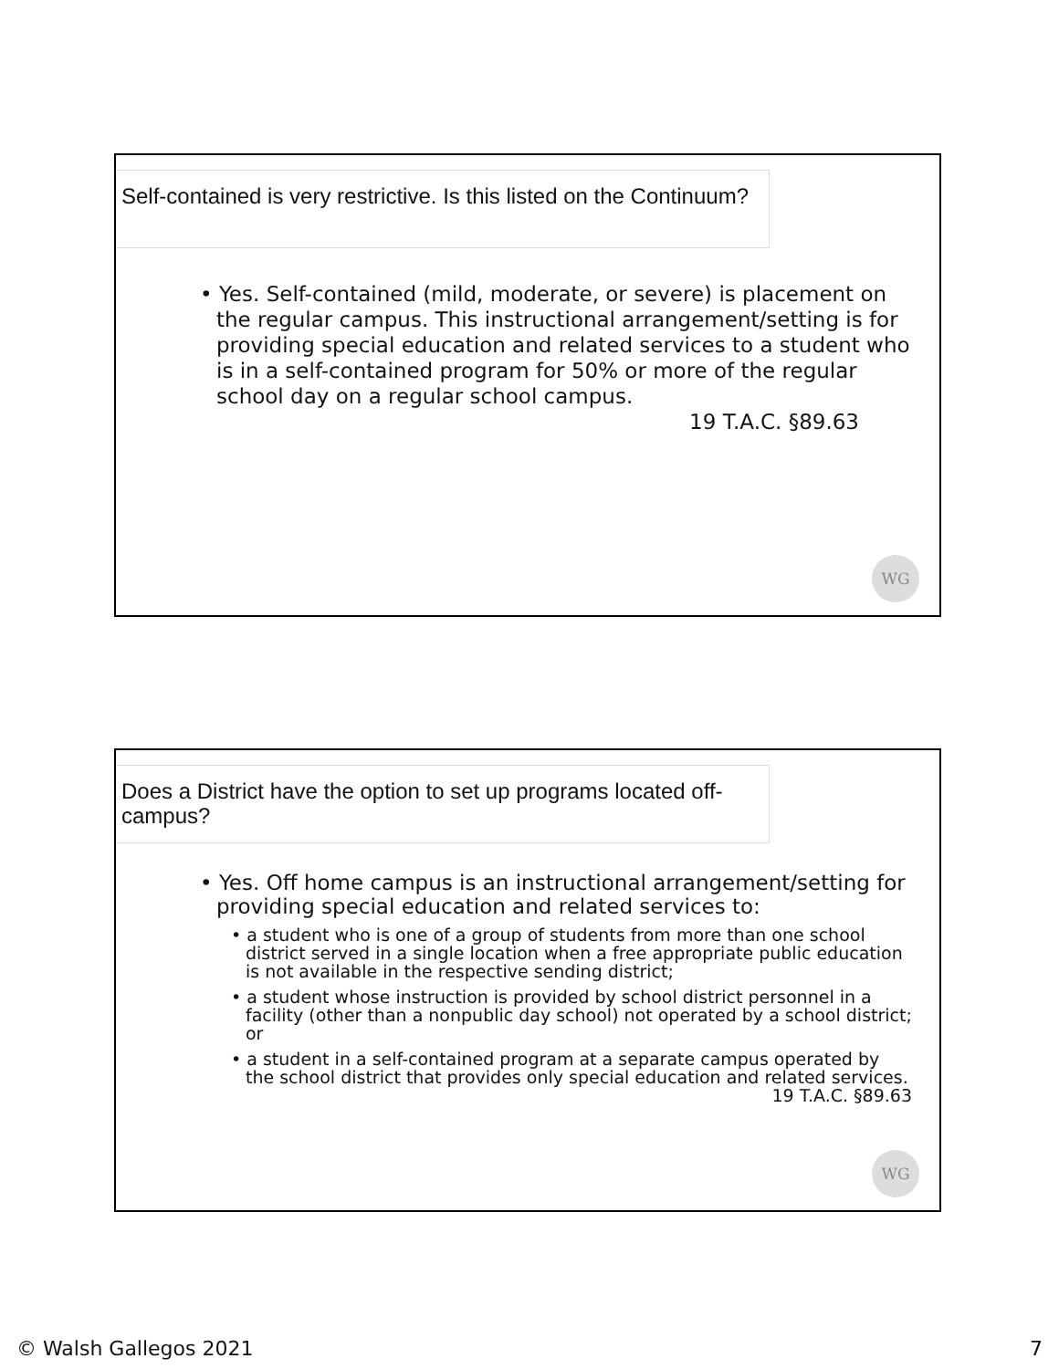Self-contained is very restrictive. Is this listed on the Continuum?
• Yes. Self-contained (mild, moderate, or severe) is placement on the regular campus. This instructional arrangement/setting is for providing special education and related services to a student who is in a self-contained program for 50% or more of the regular school day on a regular school campus.
19 T.A.C. §89.63
WG
Does a District have the option to set up programs located off-campus?
• Yes. Off home campus is an instructional arrangement/setting for providing special education and related services to:
• a student who is one of a group of students from more than one school district served in a single location when a free appropriate public education is not available in the respective sending district;
• a student whose instruction is provided by school district personnel in a facility (other than a nonpublic day school) not operated by a school district; or
• a student in a self-contained program at a separate campus operated by the school district that provides only special education and related services. 19 T.A.C. §89.63
WG
© Walsh Gallegos 2021 7